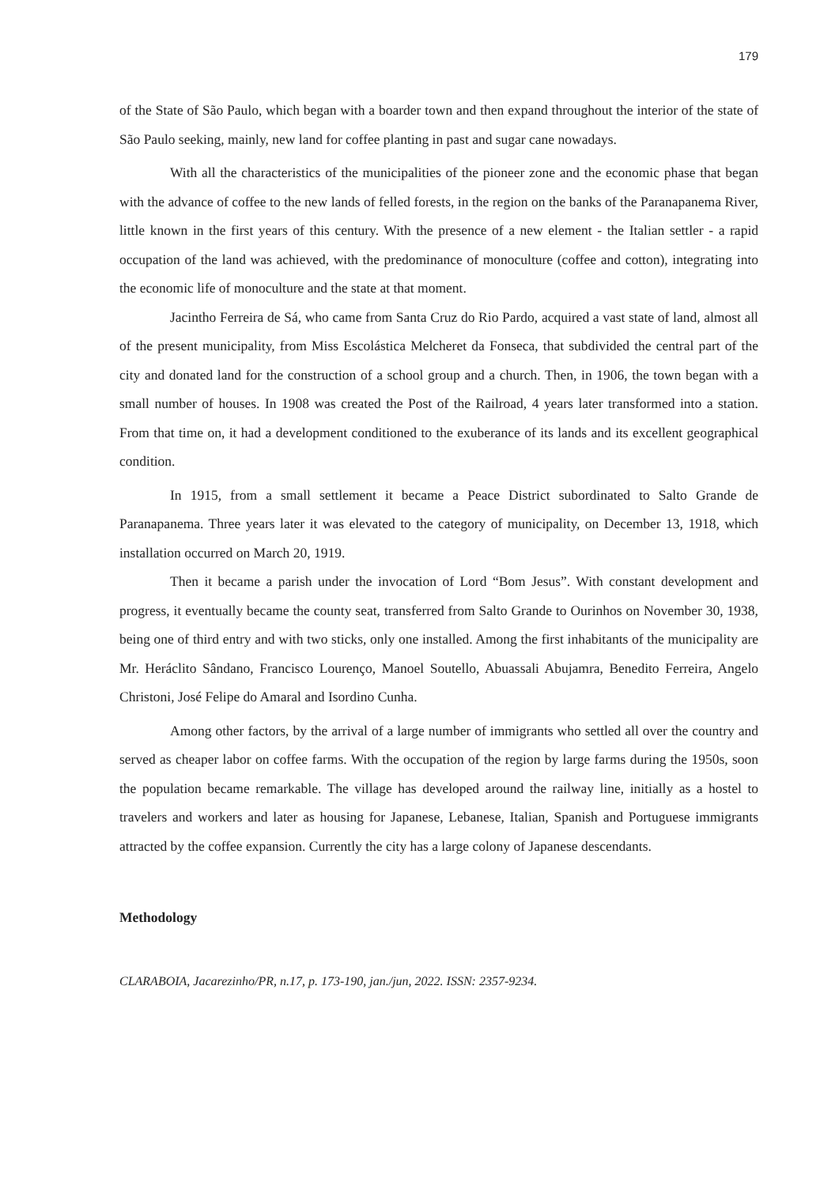179
of the State of São Paulo, which began with a boarder town and then expand throughout the interior of the state of São Paulo seeking, mainly, new land for coffee planting in past and sugar cane nowadays.
With all the characteristics of the municipalities of the pioneer zone and the economic phase that began with the advance of coffee to the new lands of felled forests, in the region on the banks of the Paranapanema River, little known in the first years of this century. With the presence of a new element - the Italian settler - a rapid occupation of the land was achieved, with the predominance of monoculture (coffee and cotton), integrating into the economic life of monoculture and the state at that moment.
Jacintho Ferreira de Sá, who came from Santa Cruz do Rio Pardo, acquired a vast state of land, almost all of the present municipality, from Miss Escolástica Melcheret da Fonseca, that subdivided the central part of the city and donated land for the construction of a school group and a church. Then, in 1906, the town began with a small number of houses. In 1908 was created the Post of the Railroad, 4 years later transformed into a station. From that time on, it had a development conditioned to the exuberance of its lands and its excellent geographical condition.
In 1915, from a small settlement it became a Peace District subordinated to Salto Grande de Paranapanema. Three years later it was elevated to the category of municipality, on December 13, 1918, which installation occurred on March 20, 1919.
Then it became a parish under the invocation of Lord “Bom Jesus”. With constant development and progress, it eventually became the county seat, transferred from Salto Grande to Ourinhos on November 30, 1938, being one of third entry and with two sticks, only one installed. Among the first inhabitants of the municipality are Mr. Heráclito Sândano, Francisco Lourenço, Manoel Soutello, Abuassali Abujamra, Benedito Ferreira, Angelo Christoni, José Felipe do Amaral and Isordino Cunha.
Among other factors, by the arrival of a large number of immigrants who settled all over the country and served as cheaper labor on coffee farms. With the occupation of the region by large farms during the 1950s, soon the population became remarkable. The village has developed around the railway line, initially as a hostel to travelers and workers and later as housing for Japanese, Lebanese, Italian, Spanish and Portuguese immigrants attracted by the coffee expansion. Currently the city has a large colony of Japanese descendants.
Methodology
CLARABOIA, Jacarezinho/PR, n.17, p. 173-190, jan./jun, 2022. ISSN: 2357-9234.